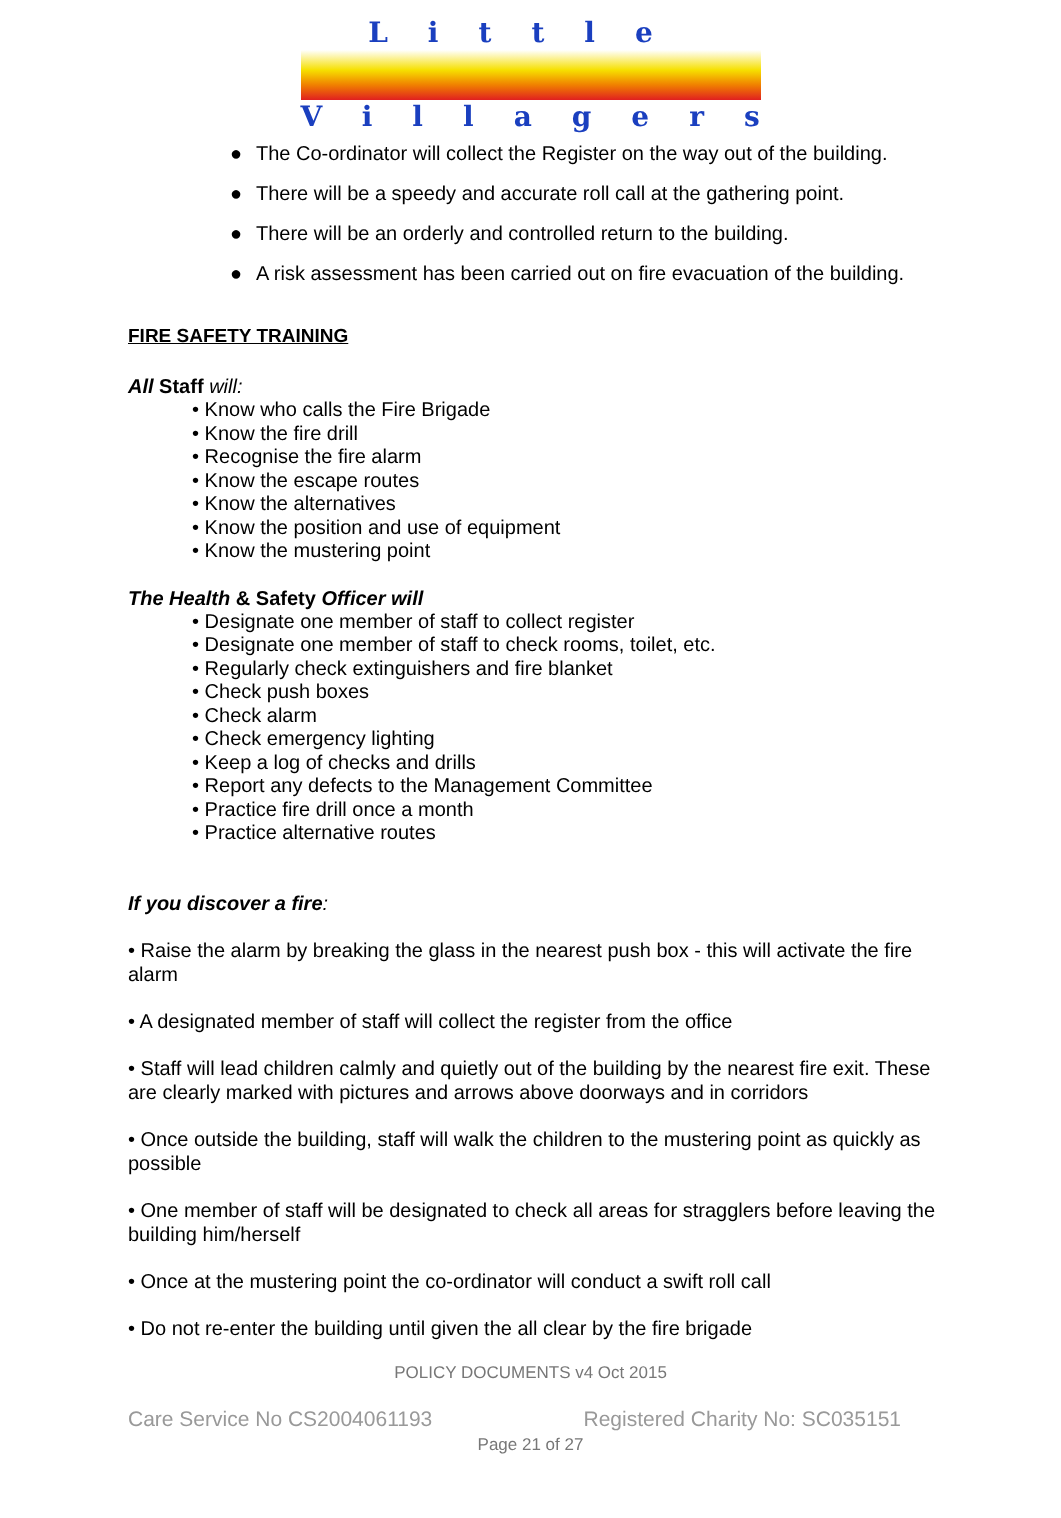Little
Villagers
● The Co-ordinator will collect the Register on the way out of the building.
● There will be a speedy and accurate roll call at the gathering point.
● There will be an orderly and controlled return to the building.
● A risk assessment has been carried out on fire evacuation of the building.
FIRE SAFETY TRAINING
All Staff will:
• Know who calls the Fire Brigade
• Know the fire drill
• Recognise the fire alarm
• Know the escape routes
• Know the alternatives
• Know the position and use of equipment
• Know the mustering point
The Health & Safety Officer will
• Designate one member of staff to collect register
• Designate one member of staff to check rooms, toilet, etc.
• Regularly check extinguishers and fire blanket
• Check push boxes
• Check alarm
• Check emergency lighting
• Keep a log of checks and drills
• Report any defects to the Management Committee
• Practice fire drill once a month
• Practice alternative routes
If you discover a fire:
• Raise the alarm by breaking the glass in the nearest push box - this will activate the fire alarm
• A designated member of staff will collect the register from the office
• Staff will lead children calmly and quietly out of the building by the nearest fire exit. These are clearly marked with pictures and arrows above doorways and in corridors
• Once outside the building, staff will walk the children to the mustering point as quickly as possible
• One member of staff will be designated to check all areas for stragglers before leaving the building him/herself
• Once at the mustering point the co-ordinator will conduct a swift roll call
• Do not re-enter the building until given the all clear by the fire brigade
POLICY DOCUMENTS v4 Oct 2015
Care Service No CS2004061193 Registered Charity No: SC035151
Page 21 of 27